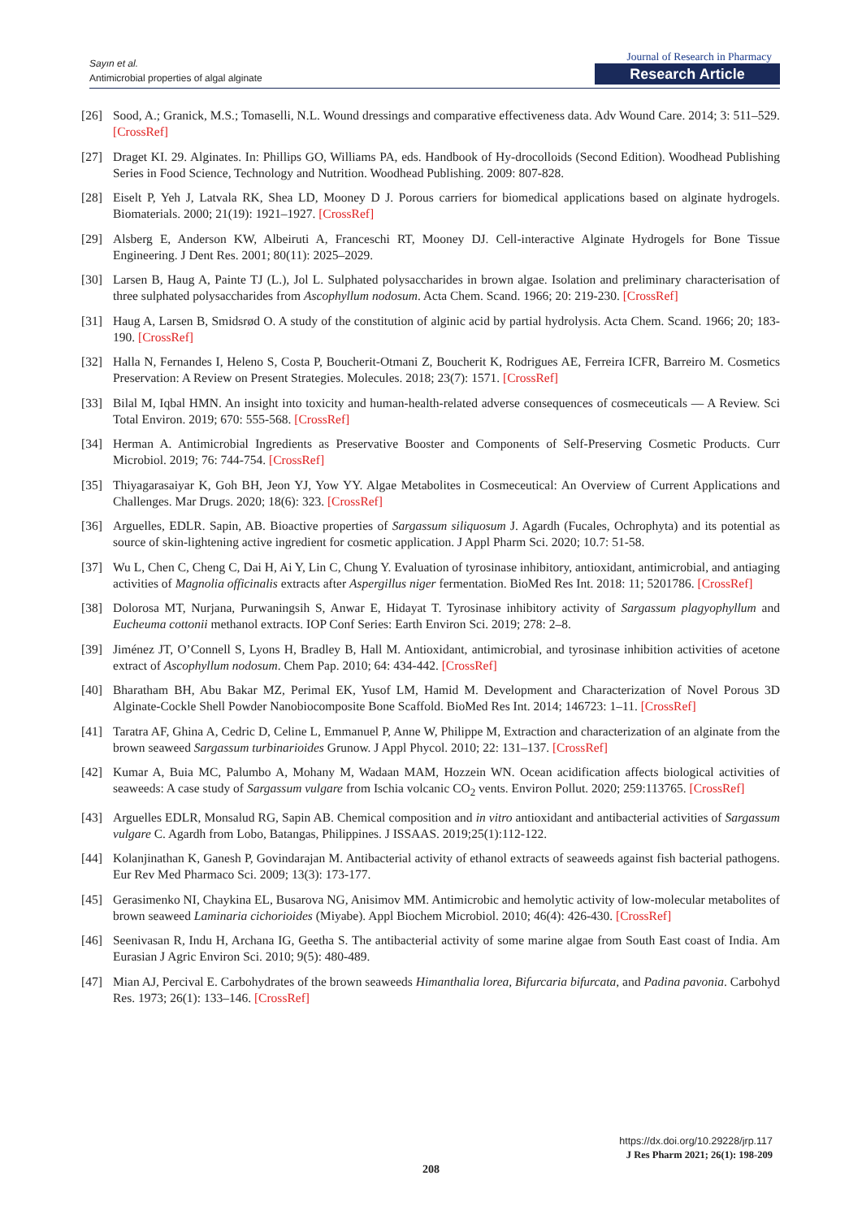Sayın et al.
Antimicrobial properties of algal alginate
Journal of Research in Pharmacy
Research Article
[26] Sood, A.; Granick, M.S.; Tomaselli, N.L. Wound dressings and comparative effectiveness data. Adv Wound Care. 2014; 3: 511–529. [CrossRef]
[27] Draget KI. 29. Alginates. In: Phillips GO, Williams PA, eds. Handbook of Hy-drocolloids (Second Edition). Woodhead Publishing Series in Food Science, Technology and Nutrition. Woodhead Publishing. 2009: 807-828.
[28] Eiselt P, Yeh J, Latvala RK, Shea LD, Mooney D J. Porous carriers for biomedical applications based on alginate hydrogels. Biomaterials. 2000; 21(19): 1921–1927. [CrossRef]
[29] Alsberg E, Anderson KW, Albeiruti A, Franceschi RT, Mooney DJ. Cell-interactive Alginate Hydrogels for Bone Tissue Engineering. J Dent Res. 2001; 80(11): 2025–2029.
[30] Larsen B, Haug A, Painte TJ (L.), Jol L. Sulphated polysaccharides in brown algae. Isolation and preliminary characterisation of three sulphated polysaccharides from Ascophyllum nodosum. Acta Chem. Scand. 1966; 20: 219-230. [CrossRef]
[31] Haug A, Larsen B, Smidsrød O. A study of the constitution of alginic acid by partial hydrolysis. Acta Chem. Scand. 1966; 20; 183-190. [CrossRef]
[32] Halla N, Fernandes I, Heleno S, Costa P, Boucherit-Otmani Z, Boucherit K, Rodrigues AE, Ferreira ICFR, Barreiro M. Cosmetics Preservation: A Review on Present Strategies. Molecules. 2018; 23(7): 1571. [CrossRef]
[33] Bilal M, Iqbal HMN. An insight into toxicity and human-health-related adverse consequences of cosmeceuticals — A Review. Sci Total Environ. 2019; 670: 555-568. [CrossRef]
[34] Herman A. Antimicrobial Ingredients as Preservative Booster and Components of Self-Preserving Cosmetic Products. Curr Microbiol. 2019; 76: 744-754. [CrossRef]
[35] Thiyagarasaiyar K, Goh BH, Jeon YJ, Yow YY. Algae Metabolites in Cosmeceutical: An Overview of Current Applications and Challenges. Mar Drugs. 2020; 18(6): 323. [CrossRef]
[36] Arguelles, EDLR. Sapin, AB. Bioactive properties of Sargassum siliquosum J. Agardh (Fucales, Ochrophyta) and its potential as source of skin-lightening active ingredient for cosmetic application. J Appl Pharm Sci. 2020; 10.7: 51-58.
[37] Wu L, Chen C, Cheng C, Dai H, Ai Y, Lin C, Chung Y. Evaluation of tyrosinase inhibitory, antioxidant, antimicrobial, and antiaging activities of Magnolia officinalis extracts after Aspergillus niger fermentation. BioMed Res Int. 2018: 11; 5201786. [CrossRef]
[38] Dolorosa MT, Nurjana, Purwaningsih S, Anwar E, Hidayat T. Tyrosinase inhibitory activity of Sargassum plagyophyllum and Eucheuma cottonii methanol extracts. IOP Conf Series: Earth Environ Sci. 2019; 278: 2–8.
[39] Jiménez JT, O’Connell S, Lyons H, Bradley B, Hall M. Antioxidant, antimicrobial, and tyrosinase inhibition activities of acetone extract of Ascophyllum nodosum. Chem Pap. 2010; 64: 434-442. [CrossRef]
[40] Bharatham BH, Abu Bakar MZ, Perimal EK, Yusof LM, Hamid M. Development and Characterization of Novel Porous 3D Alginate-Cockle Shell Powder Nanobiocomposite Bone Scaffold. BioMed Res Int. 2014; 146723: 1–11. [CrossRef]
[41] Taratra AF, Ghina A, Cedric D, Celine L, Emmanuel P, Anne W, Philippe M, Extraction and characterization of an alginate from the brown seaweed Sargassum turbinarioides Grunow. J Appl Phycol. 2010; 22: 131–137. [CrossRef]
[42] Kumar A, Buia MC, Palumbo A, Mohany M, Wadaan MAM, Hozzein WN. Ocean acidification affects biological activities of seaweeds: A case study of Sargassum vulgare from Ischia volcanic CO<sub>2</sub> vents. Environ Pollut. 2020; 259:113765. [CrossRef]
[43] Arguelles EDLR, Monsalud RG, Sapin AB. Chemical composition and in vitro antioxidant and antibacterial activities of Sargassum vulgare C. Agardh from Lobo, Batangas, Philippines. J ISSAAS. 2019;25(1):112-122.
[44] Kolanjinathan K, Ganesh P, Govindarajan M. Antibacterial activity of ethanol extracts of seaweeds against fish bacterial pathogens. Eur Rev Med Pharmaco Sci. 2009; 13(3): 173-177.
[45] Gerasimenko NI, Chaykina EL, Busarova NG, Anisimov MM. Antimicrobic and hemolytic activity of low-molecular metabolites of brown seaweed Laminaria cichorioides (Miyabe). Appl Biochem Microbiol. 2010; 46(4): 426-430. [CrossRef]
[46] Seenivasan R, Indu H, Archana IG, Geetha S. The antibacterial activity of some marine algae from South East coast of India. Am Eurasian J Agric Environ Sci. 2010; 9(5): 480-489.
[47] Mian AJ, Percival E. Carbohydrates of the brown seaweeds Himanthalia lorea, Bifurcaria bifurcata, and Padina pavonia. Carbohyd Res. 1973; 26(1): 133–146. [CrossRef]
https://dx.doi.org/10.29228/jrp.117
J Res Pharm 2021; 26(1): 198-209
208